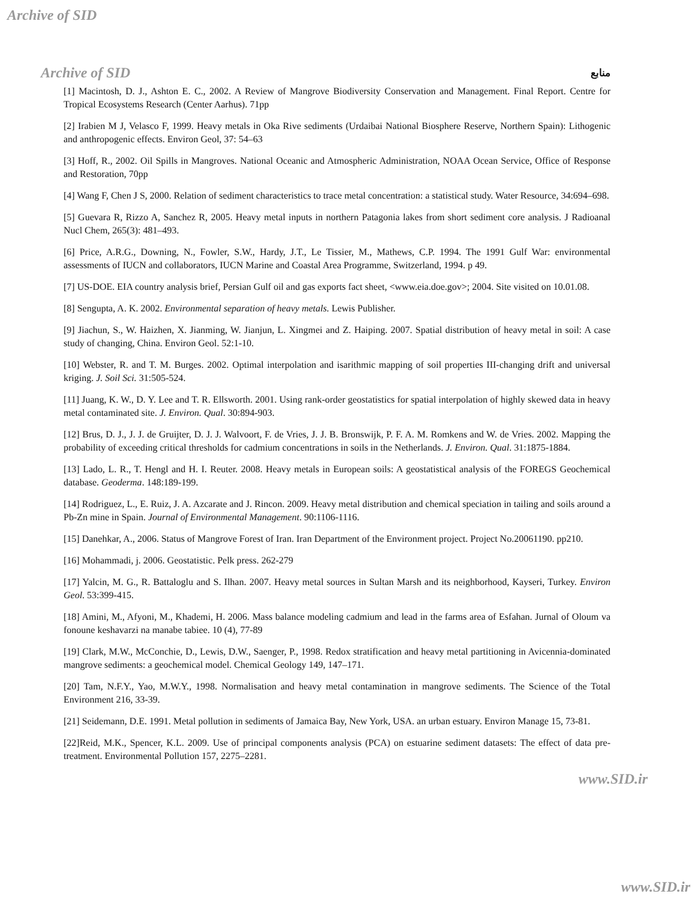Archive of SID
Archive of SID منابع
[1] Macintosh, D. J., Ashton E. C., 2002. A Review of Mangrove Biodiversity Conservation and Management. Final Report. Centre for Tropical Ecosystems Research (Center Aarhus). 71pp
[2] Irabien M J, Velasco F, 1999. Heavy metals in Oka Rive sediments (Urdaibai National Biosphere Reserve, Northern Spain): Lithogenic and anthropogenic effects. Environ Geol, 37: 54–63
[3] Hoff, R., 2002. Oil Spills in Mangroves. National Oceanic and Atmospheric Administration, NOAA Ocean Service, Office of Response and Restoration, 70pp
[4] Wang F, Chen J S, 2000. Relation of sediment characteristics to trace metal concentration: a statistical study. Water Resource, 34:694–698.
[5] Guevara R, Rizzo A, Sanchez R, 2005. Heavy metal inputs in northern Patagonia lakes from short sediment core analysis. J Radioanal Nucl Chem, 265(3): 481–493.
[6] Price, A.R.G., Downing, N., Fowler, S.W., Hardy, J.T., Le Tissier, M., Mathews, C.P. 1994. The 1991 Gulf War: environmental assessments of IUCN and collaborators, IUCN Marine and Coastal Area Programme, Switzerland, 1994. p 49.
[7] US-DOE. EIA country analysis brief, Persian Gulf oil and gas exports fact sheet, <www.eia.doe.gov>; 2004. Site visited on 10.01.08.
[8] Sengupta, A. K. 2002. Environmental separation of heavy metals. Lewis Publisher.
[9] Jiachun, S., W. Haizhen, X. Jianming, W. Jianjun, L. Xingmei and Z. Haiping. 2007. Spatial distribution of heavy metal in soil: A case study of changing, China. Environ Geol. 52:1-10.
[10] Webster, R. and T. M. Burges. 2002. Optimal interpolation and isarithmic mapping of soil properties III-changing drift and universal kriging. J. Soil Sci. 31:505-524.
[11] Juang, K. W., D. Y. Lee and T. R. Ellsworth. 2001. Using rank-order geostatistics for spatial interpolation of highly skewed data in heavy metal contaminated site. J. Environ. Qual. 30:894-903.
[12] Brus, D. J., J. J. de Gruijter, D. J. J. Walvoort, F. de Vries, J. J. B. Bronswijk, P. F. A. M. Romkens and W. de Vries. 2002. Mapping the probability of exceeding critical thresholds for cadmium concentrations in soils in the Netherlands. J. Environ. Qual. 31:1875-1884.
[13] Lado, L. R., T. Hengl and H. I. Reuter. 2008. Heavy metals in European soils: A geostatistical analysis of the FOREGS Geochemical database. Geoderma. 148:189-199.
[14] Rodriguez, L., E. Ruiz, J. A. Azcarate and J. Rincon. 2009. Heavy metal distribution and chemical speciation in tailing and soils around a Pb-Zn mine in Spain. Journal of Environmental Management. 90:1106-1116.
[15] Danehkar, A., 2006. Status of Mangrove Forest of Iran. Iran Department of the Environment project. Project No.20061190. pp210.
[16] Mohammadi, j. 2006. Geostatistic. Pelk press. 262-279
[17] Yalcin, M. G., R. Battaloglu and S. Ilhan. 2007. Heavy metal sources in Sultan Marsh and its neighborhood, Kayseri, Turkey. Environ Geol. 53:399-415.
[18] Amini, M., Afyoni, M., Khademi, H. 2006. Mass balance modeling cadmium and lead in the farms area of Esfahan. Jurnal of Oloum va fonoune keshavarzi na manabe tabiee. 10 (4), 77-89
[19] Clark, M.W., McConchie, D., Lewis, D.W., Saenger, P., 1998. Redox stratification and heavy metal partitioning in Avicennia-dominated mangrove sediments: a geochemical model. Chemical Geology 149, 147–171.
[20] Tam, N.F.Y., Yao, M.W.Y., 1998. Normalisation and heavy metal contamination in mangrove sediments. The Science of the Total Environment 216, 33-39.
[21] Seidemann, D.E. 1991. Metal pollution in sediments of Jamaica Bay, New York, USA. an urban estuary. Environ Manage 15, 73-81.
[22]Reid, M.K., Spencer, K.L. 2009. Use of principal components analysis (PCA) on estuarine sediment datasets: The effect of data pre-treatment. Environmental Pollution 157, 2275–2281.
www.SID.ir
www.SID.ir